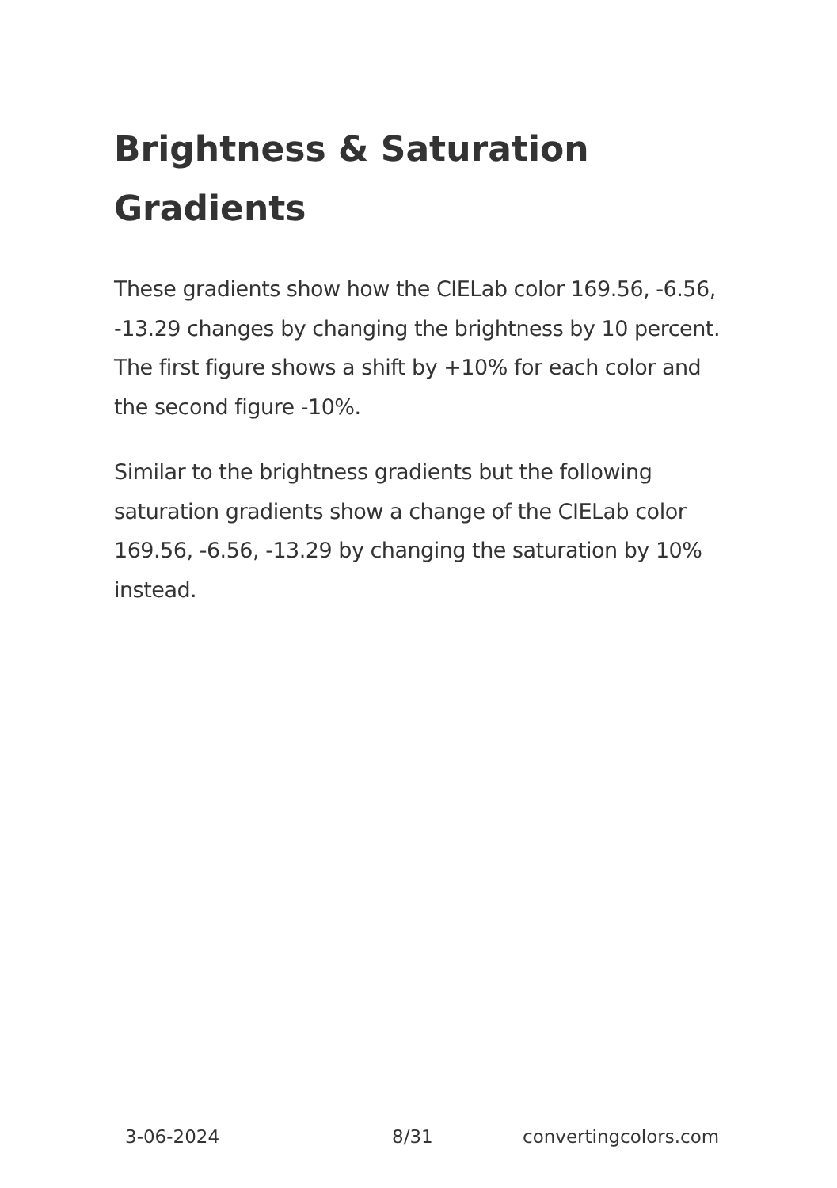Brightness & Saturation Gradients
These gradients show how the CIELab color 169.56, -6.56, -13.29 changes by changing the brightness by 10 percent. The first figure shows a shift by +10% for each color and the second figure -10%.
Similar to the brightness gradients but the following saturation gradients show a change of the CIELab color 169.56, -6.56, -13.29 by changing the saturation by 10% instead.
3-06-2024 8/31 convertingcolors.com